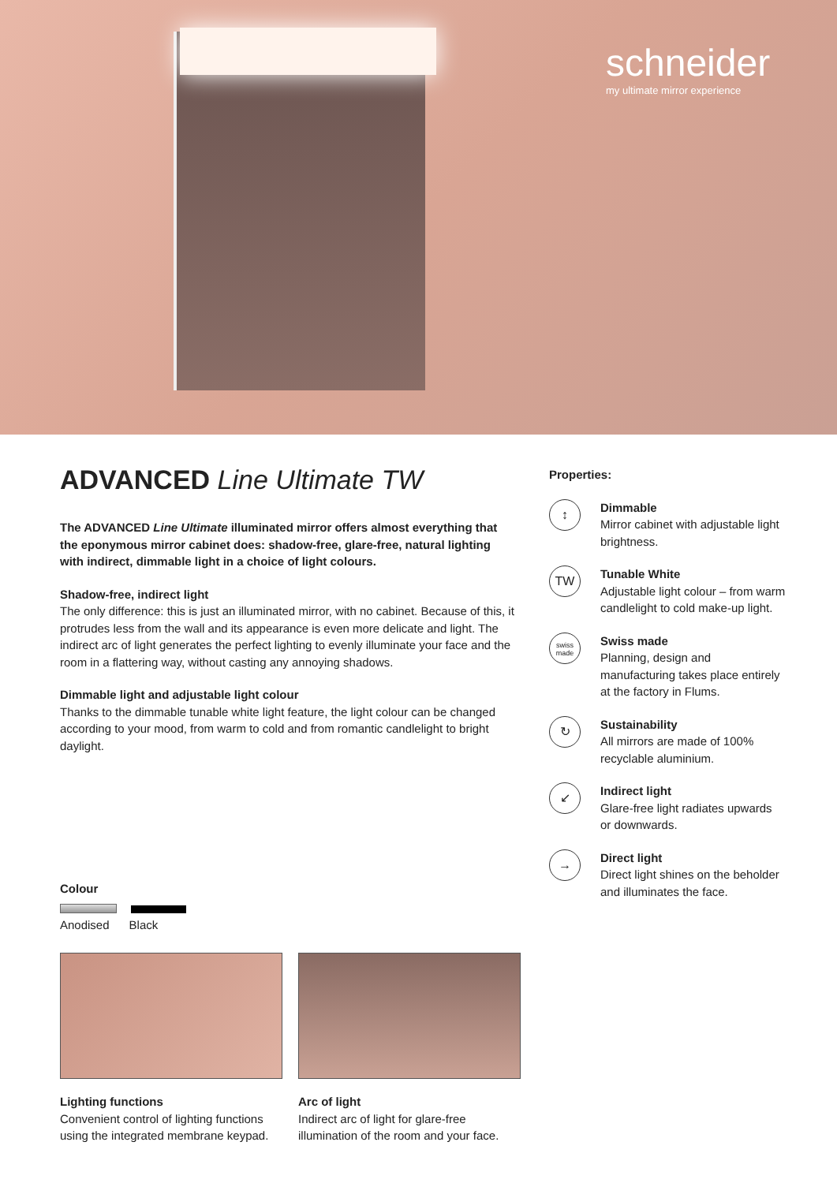schneider
my ultimate mirror experience
ADVANCED Line Ultimate TW
The ADVANCED Line Ultimate illuminated mirror offers almost everything that the eponymous mirror cabinet does: shadow-free, glare-free, natural lighting with indirect, dimmable light in a choice of light colours.
Shadow-free, indirect light
The only difference: this is just an illuminated mirror, with no cabinet. Because of this, it protrudes less from the wall and its appearance is even more delicate and light. The indirect arc of light generates the perfect lighting to evenly illuminate your face and the room in a flattering way, without casting any annoying shadows.
Dimmable light and adjustable light colour
Thanks to the dimmable tunable white light feature, the light colour can be changed according to your mood, from warm to cold and from romantic candlelight to bright daylight.
Colour
Anodised Black
Lighting functions
Convenient control of lighting functions using the integrated membrane keypad.
Arc of light
Indirect arc of light for glare-free illumination of the room and your face.
Properties:
↕
Dimmable
Mirror cabinet with adjustable light brightness.
TW
Tunable White
Adjustable light colour – from warm candlelight to cold make-up light.
swiss
made
Swiss made
Planning, design and manufacturing takes place entirely at the factory in Flums.
↻
Sustainability
All mirrors are made of 100% recyclable aluminium.
↙
Indirect light
Glare-free light radiates upwards or downwards.
→
Direct light
Direct light shines on the beholder and illuminates the face.